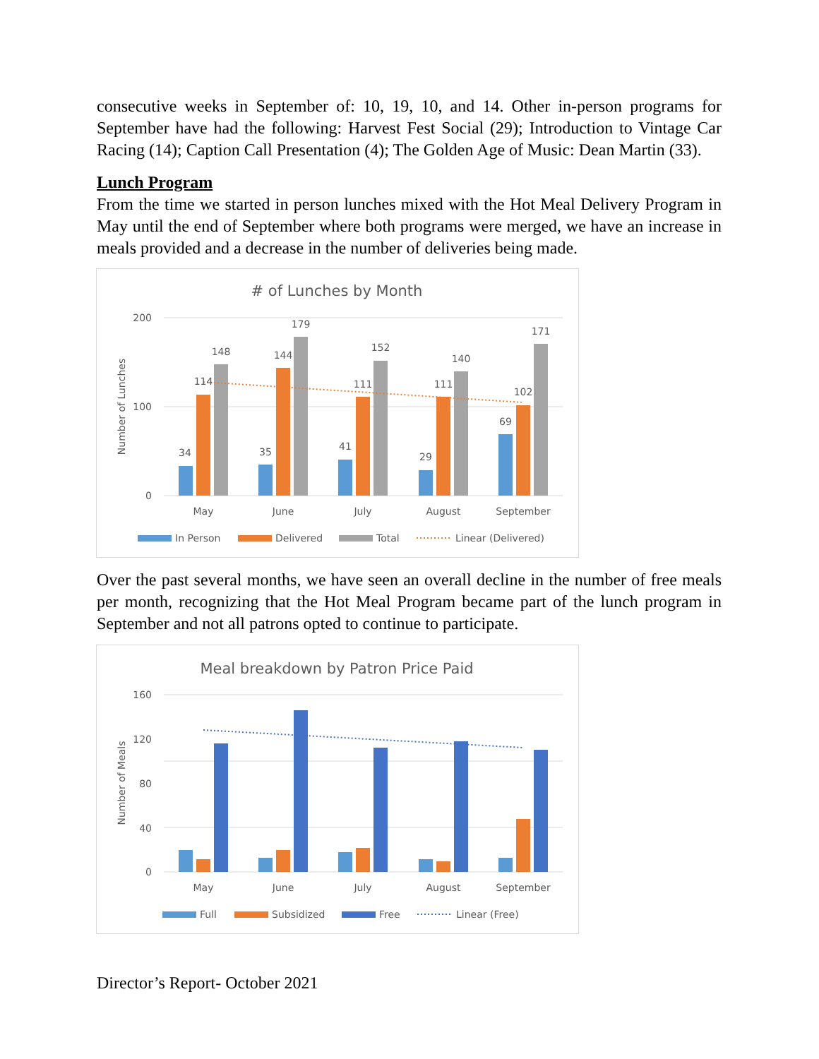consecutive weeks in September of: 10, 19, 10, and 14. Other in-person programs for September have had the following: Harvest Fest Social (29); Introduction to Vintage Car Racing (14); Caption Call Presentation (4); The Golden Age of Music: Dean Martin (33).
Lunch Program
From the time we started in person lunches mixed with the Hot Meal Delivery Program in May until the end of September where both programs were merged, we have an increase in meals provided and a decrease in the number of deliveries being made.
# of Lunches by Month
200
100
0
Number of Lunches
34
114
148
35
144
179
41
111
152
29
111
140
69
102
171
May
June
July
August
September
In Person
Delivered
Total
Linear (Delivered)
Over the past several months, we have seen an overall decline in the number of free meals per month, recognizing that the Hot Meal Program became part of the lunch program in September and not all patrons opted to continue to participate.
Meal breakdown by Patron Price Paid
160
120
80
40
0
Number of Meals
May
June
July
August
September
Full
Subsidized
Free
Linear (Free)
Director’s Report- October 2021